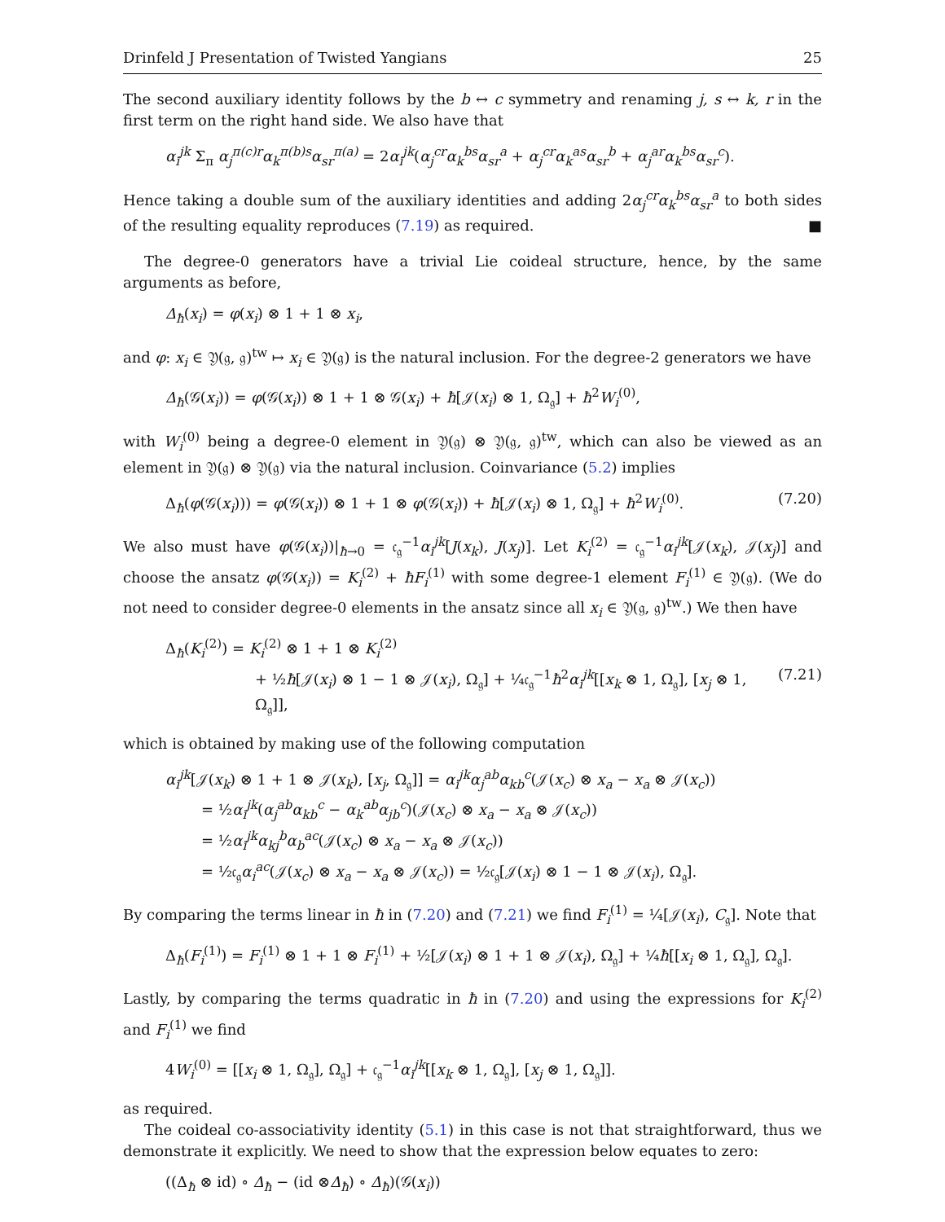Drinfeld J Presentation of Twisted Yangians 25
The second auxiliary identity follows by the b ↔ c symmetry and renaming j, s ↔ k, r in the first term on the right hand side. We also have that
α<sub>i</sub><sup>jk</sup> Σ<sub>π</sub> α<sub>j</sub><sup>π(c)r</sup>α<sub>k</sub><sup>π(b)s</sup>α<sub>sr</sub><sup>π(a)</sup> = 2α<sub>i</sub><sup>jk</sup>(α<sub>j</sub><sup>cr</sup>α<sub>k</sub><sup>bs</sup>α<sub>sr</sub><sup>a</sup> + α<sub>j</sub><sup>cr</sup>α<sub>k</sub><sup>as</sup>α<sub>sr</sub><sup>b</sup> + α<sub>j</sub><sup>ar</sup>α<sub>k</sub><sup>bs</sup>α<sub>sr</sub><sup>c</sup>).
Hence taking a double sum of the auxiliary identities and adding 2α<sub>j</sub><sup>cr</sup>α<sub>k</sub><sup>bs</sup>α<sub>sr</sub><sup>a</sup> to both sides of the resulting equality reproduces (7.19) as required. ■
The degree-0 generators have a trivial Lie coideal structure, hence, by the same arguments as before,
Δ<sub>ħ</sub>(x<sub>i</sub>) = φ(x<sub>i</sub>) ⊗ 1 + 1 ⊗ x<sub>i</sub>,
and φ: x<sub>i</sub> ∈ 𝔜(𝔤, 𝔤)<sup>tw</sup> ↦ x<sub>i</sub> ∈ 𝔜(𝔤) is the natural inclusion. For the degree-2 generators we have
Δ<sub>ħ</sub>(𝒢(x<sub>i</sub>)) = φ(𝒢(x<sub>i</sub>)) ⊗ 1 + 1 ⊗ 𝒢(x<sub>i</sub>) + ħ[𝒥(x<sub>i</sub>) ⊗ 1, Ω<sub>𝔤</sub>] + ħ<sup>2</sup>W<sub>i</sub><sup>(0)</sup>,
with W<sub>i</sub><sup>(0)</sup> being a degree-0 element in 𝔜(𝔤) ⊗ 𝔜(𝔤, 𝔤)<sup>tw</sup>, which can also be viewed as an element in 𝔜(𝔤) ⊗ 𝔜(𝔤) via the natural inclusion. Coinvariance (5.2) implies
Δ<sub>ħ</sub>(φ(𝒢(x<sub>i</sub>))) = φ(𝒢(x<sub>i</sub>)) ⊗ 1 + 1 ⊗ φ(𝒢(x<sub>i</sub>)) + ħ[𝒥(x<sub>i</sub>) ⊗ 1, Ω<sub>𝔤</sub>] + ħ<sup>2</sup>W<sub>i</sub><sup>(0)</sup>. (7.20)
We also must have φ(𝒢(x<sub>i</sub>))|<sub>ħ→0</sub> = 𝔠<sub>𝔤</sub><sup>−1</sup>α<sub>i</sub><sup>jk</sup>[J(x<sub>k</sub>), J(x<sub>j</sub>)]. Let K<sub>i</sub><sup>(2)</sup> = 𝔠<sub>𝔤</sub><sup>−1</sup>α<sub>i</sub><sup>jk</sup>[𝒥(x<sub>k</sub>), 𝒥(x<sub>j</sub>)] and choose the ansatz φ(𝒢(x<sub>i</sub>)) = K<sub>i</sub><sup>(2)</sup> + ħF<sub>i</sub><sup>(1)</sup> with some degree-1 element F<sub>i</sub><sup>(1)</sup> ∈ 𝔜(𝔤). (We do not need to consider degree-0 elements in the ansatz since all x<sub>i</sub> ∈ 𝔜(𝔤, 𝔤)<sup>tw</sup>.) We then have
Δ<sub>ħ</sub>(K<sub>i</sub><sup>(2)</sup>) = K<sub>i</sub><sup>(2)</sup> ⊗ 1 + 1 ⊗ K<sub>i</sub><sup>(2)</sup>
+ ½ħ[𝒥(x<sub>i</sub>) ⊗ 1 − 1 ⊗ 𝒥(x<sub>i</sub>), Ω<sub>𝔤</sub>] + ¼𝔠<sub>𝔤</sub><sup>−1</sup>ħ<sup>2</sup>α<sub>i</sub><sup>jk</sup>[[x<sub>k</sub> ⊗ 1, Ω<sub>𝔤</sub>], [x<sub>j</sub> ⊗ 1, Ω<sub>𝔤</sub>]], (7.21)
which is obtained by making use of the following computation
α<sub>i</sub><sup>jk</sup>[𝒥(x<sub>k</sub>) ⊗ 1 + 1 ⊗ 𝒥(x<sub>k</sub>), [x<sub>j</sub>, Ω<sub>𝔤</sub>]] = α<sub>i</sub><sup>jk</sup>α<sub>j</sub><sup>ab</sup>α<sub>kb</sub><sup>c</sup>(𝒥(x<sub>c</sub>) ⊗ x<sub>a</sub> − x<sub>a</sub> ⊗ 𝒥(x<sub>c</sub>))
= ½α<sub>i</sub><sup>jk</sup>(α<sub>j</sub><sup>ab</sup>α<sub>kb</sub><sup>c</sup> − α<sub>k</sub><sup>ab</sup>α<sub>jb</sub><sup>c</sup>)(𝒥(x<sub>c</sub>) ⊗ x<sub>a</sub> − x<sub>a</sub> ⊗ 𝒥(x<sub>c</sub>))
= ½α<sub>i</sub><sup>jk</sup>α<sub>kj</sub><sup>b</sup>α<sub>b</sub><sup>ac</sup>(𝒥(x<sub>c</sub>) ⊗ x<sub>a</sub> − x<sub>a</sub> ⊗ 𝒥(x<sub>c</sub>))
= ½𝔠<sub>𝔤</sub>α<sub>i</sub><sup>ac</sup>(𝒥(x<sub>c</sub>) ⊗ x<sub>a</sub> − x<sub>a</sub> ⊗ 𝒥(x<sub>c</sub>)) = ½𝔠<sub>𝔤</sub>[𝒥(x<sub>i</sub>) ⊗ 1 − 1 ⊗ 𝒥(x<sub>i</sub>), Ω<sub>𝔤</sub>].
By comparing the terms linear in ħ in (7.20) and (7.21) we find F<sub>i</sub><sup>(1)</sup> = ¼[𝒥(x<sub>i</sub>), C<sub>𝔤</sub>]. Note that
Δ<sub>ħ</sub>(F<sub>i</sub><sup>(1)</sup>) = F<sub>i</sub><sup>(1)</sup> ⊗ 1 + 1 ⊗ F<sub>i</sub><sup>(1)</sup> + ½[𝒥(x<sub>i</sub>) ⊗ 1 + 1 ⊗ 𝒥(x<sub>i</sub>), Ω<sub>𝔤</sub>] + ¼ħ[[x<sub>i</sub> ⊗ 1, Ω<sub>𝔤</sub>], Ω<sub>𝔤</sub>].
Lastly, by comparing the terms quadratic in ħ in (7.20) and using the expressions for K<sub>i</sub><sup>(2)</sup> and F<sub>i</sub><sup>(1)</sup> we find
4W<sub>i</sub><sup>(0)</sup> = [[x<sub>i</sub> ⊗ 1, Ω<sub>𝔤</sub>], Ω<sub>𝔤</sub>] + 𝔠<sub>𝔤</sub><sup>−1</sup>α<sub>i</sub><sup>jk</sup>[[x<sub>k</sub> ⊗ 1, Ω<sub>𝔤</sub>], [x<sub>j</sub> ⊗ 1, Ω<sub>𝔤</sub>]].
as required.
The coideal co-associativity identity (5.1) in this case is not that straightforward, thus we demonstrate it explicitly. We need to show that the expression below equates to zero:
((Δ<sub>ħ</sub> ⊗ id) ∘ Δ<sub>ħ</sub> − (id ⊗Δ<sub>ħ</sub>) ∘ Δ<sub>ħ</sub>)(𝒢(x<sub>i</sub>))